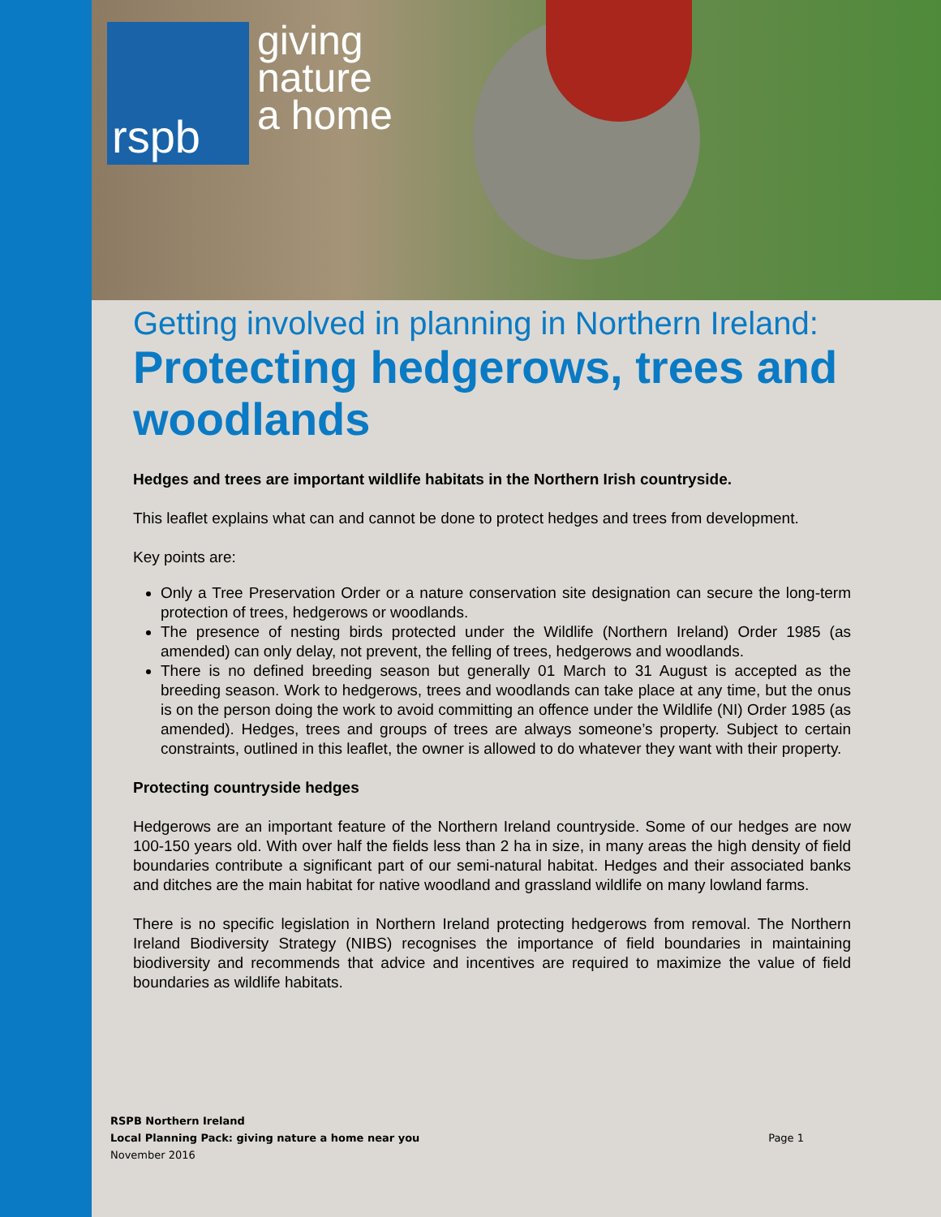rspb
giving
nature
a home
Getting involved in planning in Northern Ireland:
Protecting hedgerows, trees and woodlands
Hedges and trees are important wildlife habitats in the Northern Irish countryside.
This leaflet explains what can and cannot be done to protect hedges and trees from development.
Key points are:
Only a Tree Preservation Order or a nature conservation site designation can secure the long-term protection of trees, hedgerows or woodlands.
The presence of nesting birds protected under the Wildlife (Northern Ireland) Order 1985 (as amended) can only delay, not prevent, the felling of trees, hedgerows and woodlands.
There is no defined breeding season but generally 01 March to 31 August is accepted as the breeding season. Work to hedgerows, trees and woodlands can take place at any time, but the onus is on the person doing the work to avoid committing an offence under the Wildlife (NI) Order 1985 (as amended). Hedges, trees and groups of trees are always someone’s property. Subject to certain constraints, outlined in this leaflet, the owner is allowed to do whatever they want with their property.
Protecting countryside hedges
Hedgerows are an important feature of the Northern Ireland countryside. Some of our hedges are now 100-150 years old. With over half the fields less than 2 ha in size, in many areas the high density of field boundaries contribute a significant part of our semi-natural habitat. Hedges and their associated banks and ditches are the main habitat for native woodland and grassland wildlife on many lowland farms.
There is no specific legislation in Northern Ireland protecting hedgerows from removal. The Northern Ireland Biodiversity Strategy (NIBS) recognises the importance of field boundaries in maintaining biodiversity and recommends that advice and incentives are required to maximize the value of field boundaries as wildlife habitats.
RSPB Northern Ireland
Local Planning Pack: giving nature a home near you
November 2016
Page 1